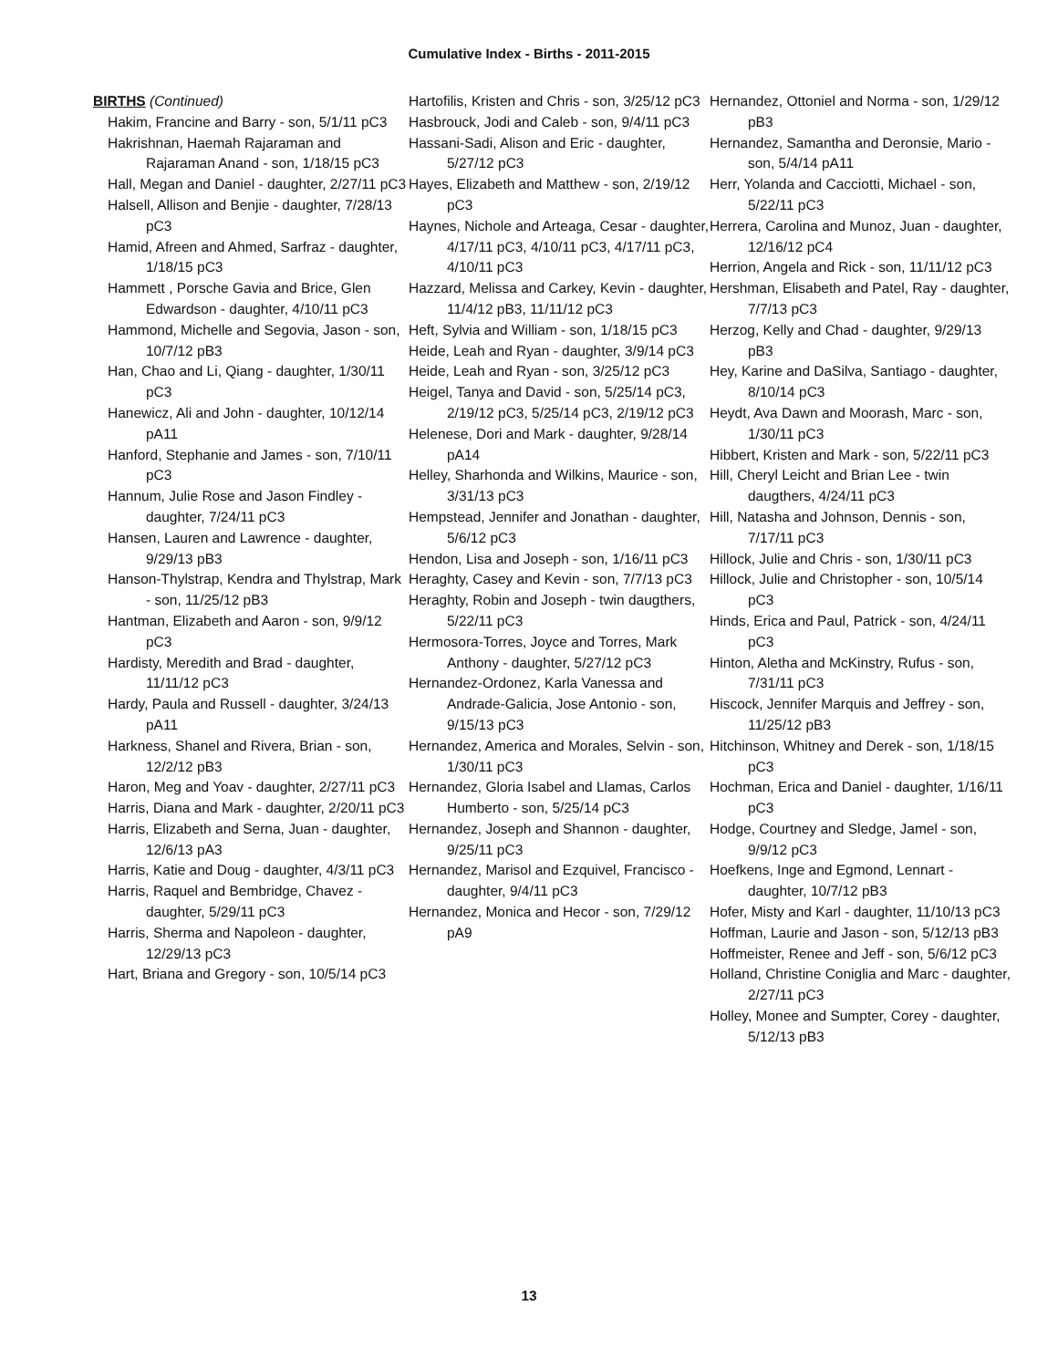Cumulative Index - Births - 2011-2015
BIRTHS (Continued)
Hakim, Francine and Barry - son, 5/1/11 pC3
Hakrishnan, Haemah Rajaraman and Rajaraman Anand - son, 1/18/15 pC3
Hall, Megan and Daniel - daughter, 2/27/11 pC3
Halsell, Allison and Benjie - daughter, 7/28/13 pC3
Hamid, Afreen and Ahmed, Sarfraz - daughter, 1/18/15 pC3
Hammett , Porsche Gavia and Brice, Glen Edwardson - daughter, 4/10/11 pC3
Hammond, Michelle and Segovia, Jason - son, 10/7/12 pB3
Han, Chao and Li, Qiang - daughter, 1/30/11 pC3
Hanewicz, Ali and John - daughter, 10/12/14 pA11
Hanford, Stephanie and James - son, 7/10/11 pC3
Hannum, Julie Rose and Jason Findley - daughter, 7/24/11 pC3
Hansen, Lauren and Lawrence - daughter, 9/29/13 pB3
Hanson-Thylstrap, Kendra and Thylstrap, Mark - son, 11/25/12 pB3
Hantman, Elizabeth and Aaron - son, 9/9/12 pC3
Hardisty, Meredith and Brad - daughter, 11/11/12 pC3
Hardy, Paula and Russell - daughter, 3/24/13 pA11
Harkness, Shanel and Rivera, Brian - son, 12/2/12 pB3
Haron, Meg and Yoav - daughter, 2/27/11 pC3
Harris, Diana and Mark - daughter, 2/20/11 pC3
Harris, Elizabeth and Serna, Juan - daughter, 12/6/13 pA3
Harris, Katie and Doug - daughter, 4/3/11 pC3
Harris, Raquel and Bembridge, Chavez - daughter, 5/29/11 pC3
Harris, Sherma and Napoleon - daughter, 12/29/13 pC3
Hart, Briana and Gregory - son, 10/5/14 pC3
Hartofilis, Kristen and Chris - son, 3/25/12 pC3
Hasbrouck, Jodi and Caleb - son, 9/4/11 pC3
Hassani-Sadi, Alison and Eric - daughter, 5/27/12 pC3
Hayes, Elizabeth and Matthew - son, 2/19/12 pC3
Haynes, Nichole and Arteaga, Cesar - daughter, 4/17/11 pC3, 4/10/11 pC3, 4/17/11 pC3, 4/10/11 pC3
Hazzard, Melissa and Carkey, Kevin - daughter, 11/4/12 pB3, 11/11/12 pC3
Heft, Sylvia and William - son, 1/18/15 pC3
Heide, Leah and Ryan - daughter, 3/9/14 pC3
Heide, Leah and Ryan - son, 3/25/12 pC3
Heigel, Tanya and David - son, 5/25/14 pC3, 2/19/12 pC3, 5/25/14 pC3, 2/19/12 pC3
Helenese, Dori and Mark - daughter, 9/28/14 pA14
Helley, Sharhonda and Wilkins, Maurice - son, 3/31/13 pC3
Hempstead, Jennifer and Jonathan - daughter, 5/6/12 pC3
Hendon, Lisa and Joseph - son, 1/16/11 pC3
Heraghty, Casey and Kevin - son, 7/7/13 pC3
Heraghty, Robin and Joseph - twin daugthers, 5/22/11 pC3
Hermosora-Torres, Joyce and Torres, Mark Anthony - daughter, 5/27/12 pC3
Hernandez-Ordonez, Karla Vanessa and Andrade-Galicia, Jose Antonio - son, 9/15/13 pC3
Hernandez, America and Morales, Selvin - son, 1/30/11 pC3
Hernandez, Gloria Isabel and Llamas, Carlos Humberto - son, 5/25/14 pC3
Hernandez, Joseph and Shannon - daughter, 9/25/11 pC3
Hernandez, Marisol and Ezquivel, Francisco - daughter, 9/4/11 pC3
Hernandez, Monica and Hecor - son, 7/29/12 pA9
Hernandez, Ottoniel and Norma - son, 1/29/12 pB3
Hernandez, Samantha and Deronsie, Mario - son, 5/4/14 pA11
Herr, Yolanda and Cacciotti, Michael - son, 5/22/11 pC3
Herrera, Carolina and Munoz, Juan - daughter, 12/16/12 pC4
Herrion, Angela and Rick - son, 11/11/12 pC3
Hershman, Elisabeth and Patel, Ray - daughter, 7/7/13 pC3
Herzog, Kelly and Chad - daughter, 9/29/13 pB3
Hey, Karine and DaSilva, Santiago - daughter, 8/10/14 pC3
Heydt, Ava Dawn and Moorash, Marc - son, 1/30/11 pC3
Hibbert, Kristen and Mark - son, 5/22/11 pC3
Hill, Cheryl Leicht and Brian Lee - twin daugthers, 4/24/11 pC3
Hill, Natasha and Johnson, Dennis - son, 7/17/11 pC3
Hillock, Julie and Chris - son, 1/30/11 pC3
Hillock, Julie and Christopher - son, 10/5/14 pC3
Hinds, Erica and Paul, Patrick - son, 4/24/11 pC3
Hinton, Aletha and McKinstry, Rufus - son, 7/31/11 pC3
Hiscock, Jennifer Marquis and Jeffrey - son, 11/25/12 pB3
Hitchinson, Whitney and Derek - son, 1/18/15 pC3
Hochman, Erica and Daniel - daughter, 1/16/11 pC3
Hodge, Courtney and Sledge, Jamel - son, 9/9/12 pC3
Hoefkens, Inge and Egmond, Lennart - daughter, 10/7/12 pB3
Hofer, Misty and Karl - daughter, 11/10/13 pC3
Hoffman, Laurie and Jason - son, 5/12/13 pB3
Hoffmeister, Renee and Jeff - son, 5/6/12 pC3
Holland, Christine Coniglia and Marc - daughter, 2/27/11 pC3
Holley, Monee and Sumpter, Corey - daughter, 5/12/13 pB3
13